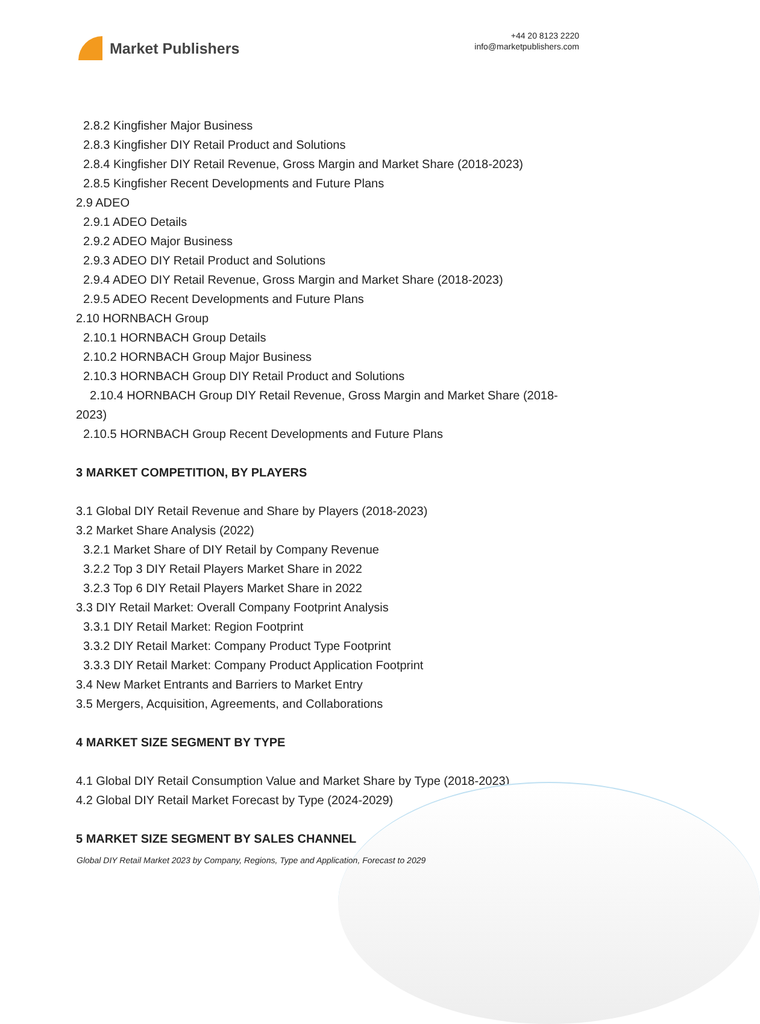Market Publishers
+44 20 8123 2220
info@marketpublishers.com
2.8.2 Kingfisher Major Business
2.8.3 Kingfisher DIY Retail Product and Solutions
2.8.4 Kingfisher DIY Retail Revenue, Gross Margin and Market Share (2018-2023)
2.8.5 Kingfisher Recent Developments and Future Plans
2.9 ADEO
2.9.1 ADEO Details
2.9.2 ADEO Major Business
2.9.3 ADEO DIY Retail Product and Solutions
2.9.4 ADEO DIY Retail Revenue, Gross Margin and Market Share (2018-2023)
2.9.5 ADEO Recent Developments and Future Plans
2.10 HORNBACH Group
2.10.1 HORNBACH Group Details
2.10.2 HORNBACH Group Major Business
2.10.3 HORNBACH Group DIY Retail Product and Solutions
2.10.4 HORNBACH Group DIY Retail Revenue, Gross Margin and Market Share (2018-2023)
2.10.5 HORNBACH Group Recent Developments and Future Plans
3 MARKET COMPETITION, BY PLAYERS
3.1 Global DIY Retail Revenue and Share by Players (2018-2023)
3.2 Market Share Analysis (2022)
3.2.1 Market Share of DIY Retail by Company Revenue
3.2.2 Top 3 DIY Retail Players Market Share in 2022
3.2.3 Top 6 DIY Retail Players Market Share in 2022
3.3 DIY Retail Market: Overall Company Footprint Analysis
3.3.1 DIY Retail Market: Region Footprint
3.3.2 DIY Retail Market: Company Product Type Footprint
3.3.3 DIY Retail Market: Company Product Application Footprint
3.4 New Market Entrants and Barriers to Market Entry
3.5 Mergers, Acquisition, Agreements, and Collaborations
4 MARKET SIZE SEGMENT BY TYPE
4.1 Global DIY Retail Consumption Value and Market Share by Type (2018-2023)
4.2 Global DIY Retail Market Forecast by Type (2024-2029)
5 MARKET SIZE SEGMENT BY SALES CHANNEL
Global DIY Retail Market 2023 by Company, Regions, Type and Application, Forecast to 2029